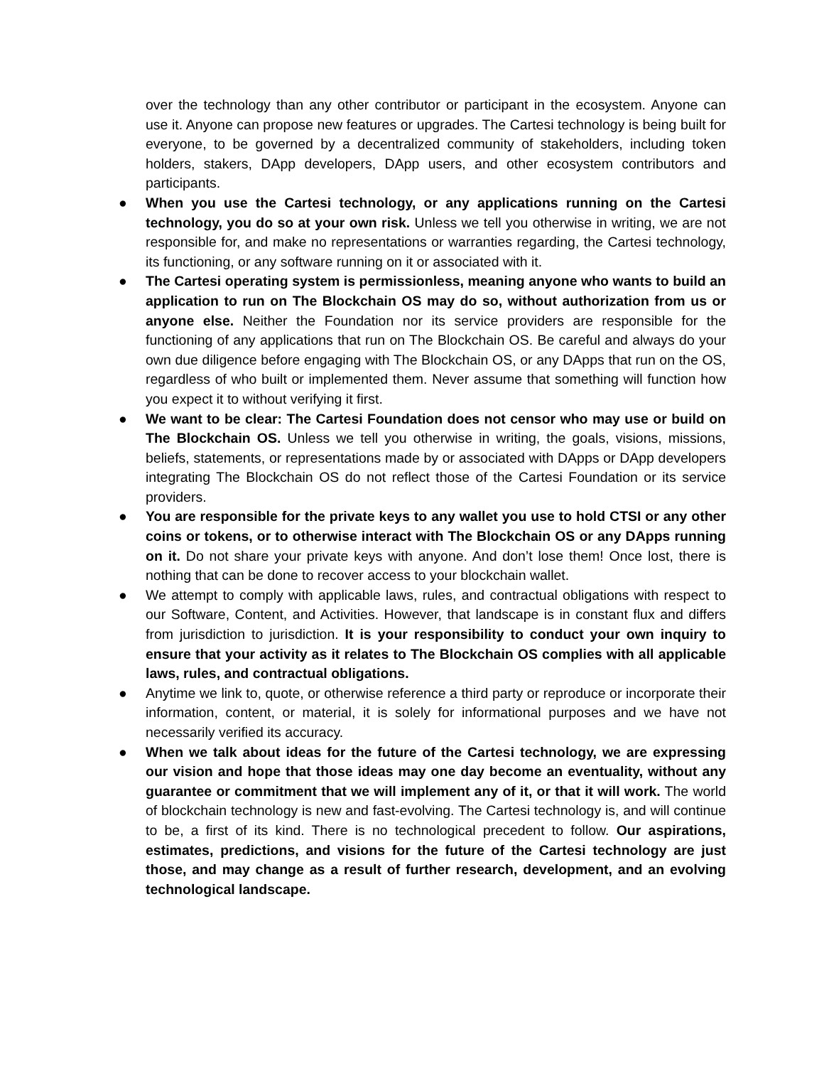over the technology than any other contributor or participant in the ecosystem. Anyone can use it. Anyone can propose new features or upgrades. The Cartesi technology is being built for everyone, to be governed by a decentralized community of stakeholders, including token holders, stakers, DApp developers, DApp users, and other ecosystem contributors and participants.
● When you use the Cartesi technology, or any applications running on the Cartesi technology, you do so at your own risk. Unless we tell you otherwise in writing, we are not responsible for, and make no representations or warranties regarding, the Cartesi technology, its functioning, or any software running on it or associated with it.
● The Cartesi operating system is permissionless, meaning anyone who wants to build an application to run on The Blockchain OS may do so, without authorization from us or anyone else. Neither the Foundation nor its service providers are responsible for the functioning of any applications that run on The Blockchain OS. Be careful and always do your own due diligence before engaging with The Blockchain OS, or any DApps that run on the OS, regardless of who built or implemented them. Never assume that something will function how you expect it to without verifying it first.
● We want to be clear: The Cartesi Foundation does not censor who may use or build on The Blockchain OS. Unless we tell you otherwise in writing, the goals, visions, missions, beliefs, statements, or representations made by or associated with DApps or DApp developers integrating The Blockchain OS do not reflect those of the Cartesi Foundation or its service providers.
● You are responsible for the private keys to any wallet you use to hold CTSI or any other coins or tokens, or to otherwise interact with The Blockchain OS or any DApps running on it. Do not share your private keys with anyone. And don’t lose them! Once lost, there is nothing that can be done to recover access to your blockchain wallet.
● We attempt to comply with applicable laws, rules, and contractual obligations with respect to our Software, Content, and Activities. However, that landscape is in constant flux and differs from jurisdiction to jurisdiction. It is your responsibility to conduct your own inquiry to ensure that your activity as it relates to The Blockchain OS complies with all applicable laws, rules, and contractual obligations.
● Anytime we link to, quote, or otherwise reference a third party or reproduce or incorporate their information, content, or material, it is solely for informational purposes and we have not necessarily verified its accuracy.
● When we talk about ideas for the future of the Cartesi technology, we are expressing our vision and hope that those ideas may one day become an eventuality, without any guarantee or commitment that we will implement any of it, or that it will work. The world of blockchain technology is new and fast-evolving. The Cartesi technology is, and will continue to be, a first of its kind. There is no technological precedent to follow. Our aspirations, estimates, predictions, and visions for the future of the Cartesi technology are just those, and may change as a result of further research, development, and an evolving technological landscape.